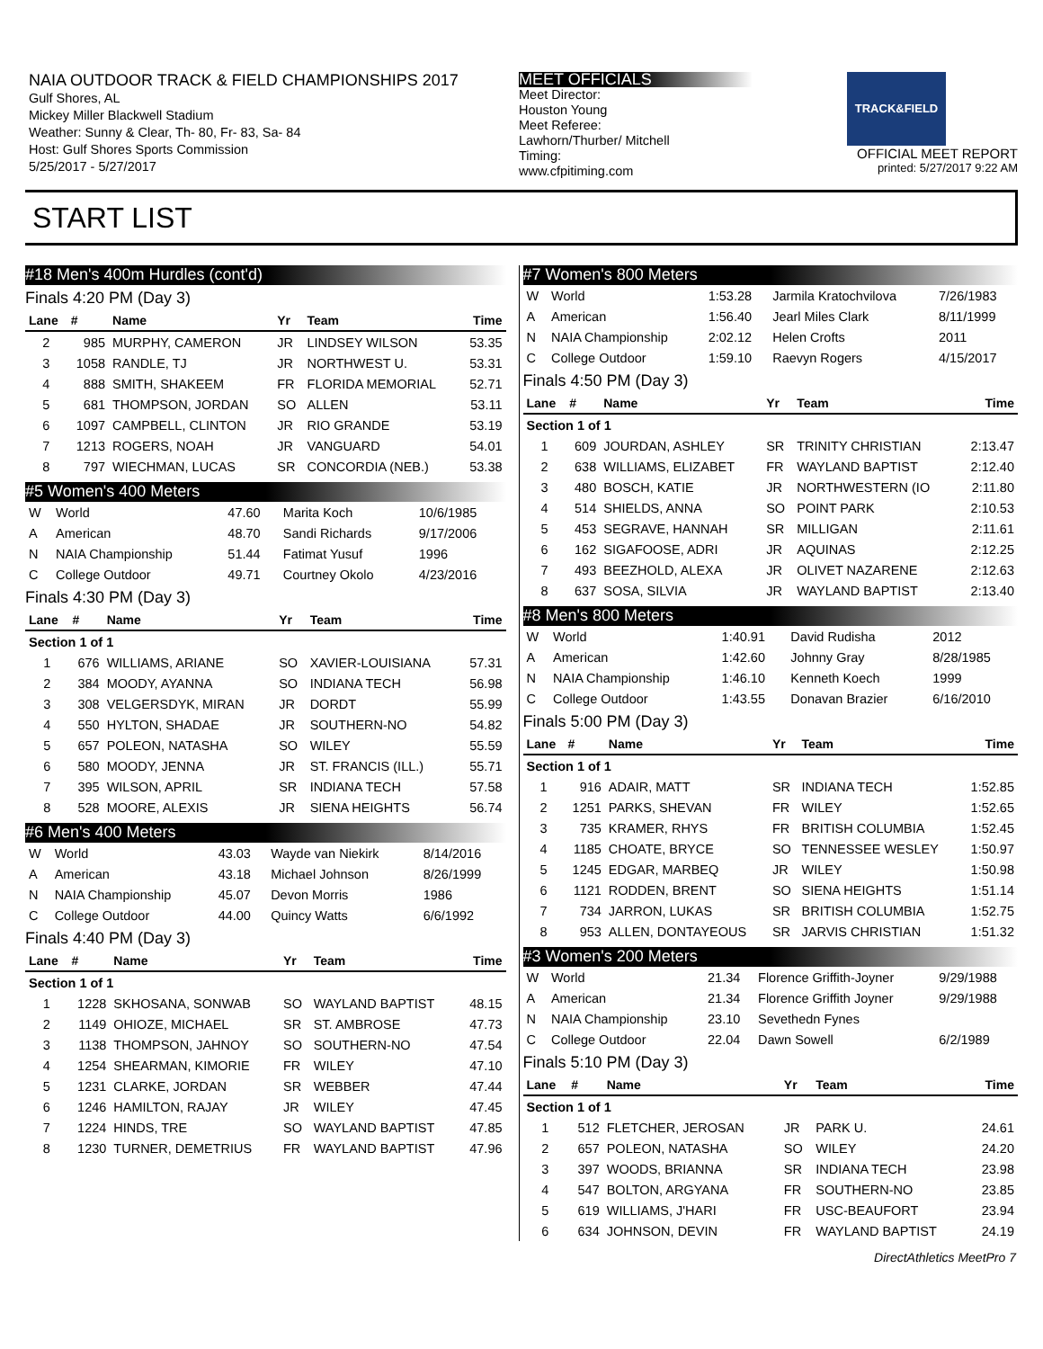NAIA OUTDOOR TRACK & FIELD CHAMPIONSHIPS 2017
Gulf Shores, AL
Mickey Miller Blackwell Stadium
Weather: Sunny & Clear, Th- 80, Fr- 83, Sa- 84
Host: Gulf Shores Sports Commission
5/25/2017 - 5/27/2017
MEET OFFICIALS
Meet Director:
Houston Young
Meet Referee:
Lawhorn/Thurber/ Mitchell
Timing:
www.cfpitiming.com
TRACK&FIELD
OFFICIAL MEET REPORT
printed: 5/27/2017 9:22 AM
START LIST
#18 Men's 400m Hurdles (cont'd)
Finals 4:20 PM (Day 3)
| Lane | # | Name | Yr | Team | Time |
| --- | --- | --- | --- | --- | --- |
| 2 | 985 | MURPHY, CAMERON | JR | LINDSEY WILSON | 53.35 |
| 3 | 1058 | RANDLE, TJ | JR | NORTHWEST U. | 53.31 |
| 4 | 888 | SMITH, SHAKEEM | FR | FLORIDA MEMORIAL | 52.71 |
| 5 | 681 | THOMPSON, JORDAN | SO | ALLEN | 53.11 |
| 6 | 1097 | CAMPBELL, CLINTON | JR | RIO GRANDE | 53.19 |
| 7 | 1213 | ROGERS, NOAH | JR | VANGUARD | 54.01 |
| 8 | 797 | WIECHMAN, LUCAS | SR | CONCORDIA (NEB.) | 53.38 |
#5 Women's 400 Meters
| W | World | 47.60 | Marita Koch | 10/6/1985 |
| A | American | 48.70 | Sandi Richards | 9/17/2006 |
| N | NAIA Championship | 51.44 | Fatimat Yusuf | 1996 |
| C | College Outdoor | 49.71 | Courtney Okolo | 4/23/2016 |
Finals 4:30 PM (Day 3)
| Lane | # | Name | Yr | Team | Time |
| --- | --- | --- | --- | --- | --- |
| Section 1 of 1 | | | | | |
| 1 | 676 | WILLIAMS, ARIANE | SO | XAVIER-LOUISIANA | 57.31 |
| 2 | 384 | MOODY, AYANNA | SO | INDIANA TECH | 56.98 |
| 3 | 308 | VELGERSDYK, MIRAN | JR | DORDT | 55.99 |
| 4 | 550 | HYLTON, SHADAE | JR | SOUTHERN-NO | 54.82 |
| 5 | 657 | POLEON, NATASHA | SO | WILEY | 55.59 |
| 6 | 580 | MOODY, JENNA | JR | ST. FRANCIS (ILL.) | 55.71 |
| 7 | 395 | WILSON, APRIL | SR | INDIANA TECH | 57.58 |
| 8 | 528 | MOORE, ALEXIS | JR | SIENA HEIGHTS | 56.74 |
#6 Men's 400 Meters
| W | World | 43.03 | Wayde van Niekirk | 8/14/2016 |
| A | American | 43.18 | Michael Johnson | 8/26/1999 |
| N | NAIA Championship | 45.07 | Devon Morris | 1986 |
| C | College Outdoor | 44.00 | Quincy Watts | 6/6/1992 |
Finals 4:40 PM (Day 3)
| Lane | # | Name | Yr | Team | Time |
| --- | --- | --- | --- | --- | --- |
| Section 1 of 1 | | | | | |
| 1 | 1228 | SKHOSANA, SONWAB | SO | WAYLAND BAPTIST | 48.15 |
| 2 | 1149 | OHIOZE, MICHAEL | SR | ST. AMBROSE | 47.73 |
| 3 | 1138 | THOMPSON, JAHNOY | SO | SOUTHERN-NO | 47.54 |
| 4 | 1254 | SHEARMAN, KIMORIE | FR | WILEY | 47.10 |
| 5 | 1231 | CLARKE, JORDAN | SR | WEBBER | 47.44 |
| 6 | 1246 | HAMILTON, RAJAY | JR | WILEY | 47.45 |
| 7 | 1224 | HINDS, TRE | SO | WAYLAND BAPTIST | 47.85 |
| 8 | 1230 | TURNER, DEMETRIUS | FR | WAYLAND BAPTIST | 47.96 |
#7 Women's 800 Meters
| W | World | 1:53.28 | Jarmila Kratochvilova | 7/26/1983 |
| A | American | 1:56.40 | Jearl Miles Clark | 8/11/1999 |
| N | NAIA Championship | 2:02.12 | Helen Crofts | 2011 |
| C | College Outdoor | 1:59.10 | Raevyn Rogers | 4/15/2017 |
Finals 4:50 PM (Day 3)
| Lane | # | Name | Yr | Team | Time |
| --- | --- | --- | --- | --- | --- |
| Section 1 of 1 | | | | | |
| 1 | 609 | JOURDAN, ASHLEY | SR | TRINITY CHRISTIAN | 2:13.47 |
| 2 | 638 | WILLIAMS, ELIZABET | FR | WAYLAND BAPTIST | 2:12.40 |
| 3 | 480 | BOSCH, KATIE | JR | NORTHWESTERN (IO | 2:11.80 |
| 4 | 514 | SHIELDS, ANNA | SO | POINT PARK | 2:10.53 |
| 5 | 453 | SEGRAVE, HANNAH | SR | MILLIGAN | 2:11.61 |
| 6 | 162 | SIGAFOOSE, ADRI | JR | AQUINAS | 2:12.25 |
| 7 | 493 | BEEZHOLD, ALEXA | JR | OLIVET NAZARENE | 2:12.63 |
| 8 | 637 | SOSA, SILVIA | JR | WAYLAND BAPTIST | 2:13.40 |
#8 Men's 800 Meters
| W | World | 1:40.91 | David Rudisha | 2012 |
| A | American | 1:42.60 | Johnny Gray | 8/28/1985 |
| N | NAIA Championship | 1:46.10 | Kenneth Koech | 1999 |
| C | College Outdoor | 1:43.55 | Donavan Brazier | 6/16/2010 |
Finals 5:00 PM (Day 3)
| Lane | # | Name | Yr | Team | Time |
| --- | --- | --- | --- | --- | --- |
| Section 1 of 1 | | | | | |
| 1 | 916 | ADAIR, MATT | SR | INDIANA TECH | 1:52.85 |
| 2 | 1251 | PARKS, SHEVAN | FR | WILEY | 1:52.65 |
| 3 | 735 | KRAMER, RHYS | FR | BRITISH COLUMBIA | 1:52.45 |
| 4 | 1185 | CHOATE, BRYCE | SO | TENNESSEE WESLEY | 1:50.97 |
| 5 | 1245 | EDGAR, MARBEQ | JR | WILEY | 1:50.98 |
| 6 | 1121 | RODDEN, BRENT | SO | SIENA HEIGHTS | 1:51.14 |
| 7 | 734 | JARRON, LUKAS | SR | BRITISH COLUMBIA | 1:52.75 |
| 8 | 953 | ALLEN, DONTAYEOUS | SR | JARVIS CHRISTIAN | 1:51.32 |
#3 Women's 200 Meters
| W | World | 21.34 | Florence Griffith-Joyner | 9/29/1988 |
| A | American | 21.34 | Florence Griffith Joyner | 9/29/1988 |
| N | NAIA Championship | 23.10 | Sevethedn Fynes | |
| C | College Outdoor | 22.04 | Dawn Sowell | 6/2/1989 |
Finals 5:10 PM (Day 3)
| Lane | # | Name | Yr | Team | Time |
| --- | --- | --- | --- | --- | --- |
| Section 1 of 1 | | | | | |
| 1 | 512 | FLETCHER, JEROSAN | JR | PARK U. | 24.61 |
| 2 | 657 | POLEON, NATASHA | SO | WILEY | 24.20 |
| 3 | 397 | WOODS, BRIANNA | SR | INDIANA TECH | 23.98 |
| 4 | 547 | BOLTON, ARGYANA | FR | SOUTHERN-NO | 23.85 |
| 5 | 619 | WILLIAMS, J'HARI | FR | USC-BEAUFORT | 23.94 |
| 6 | 634 | JOHNSON, DEVIN | FR | WAYLAND BAPTIST | 24.19 |
DirectAthletics MeetPro 7